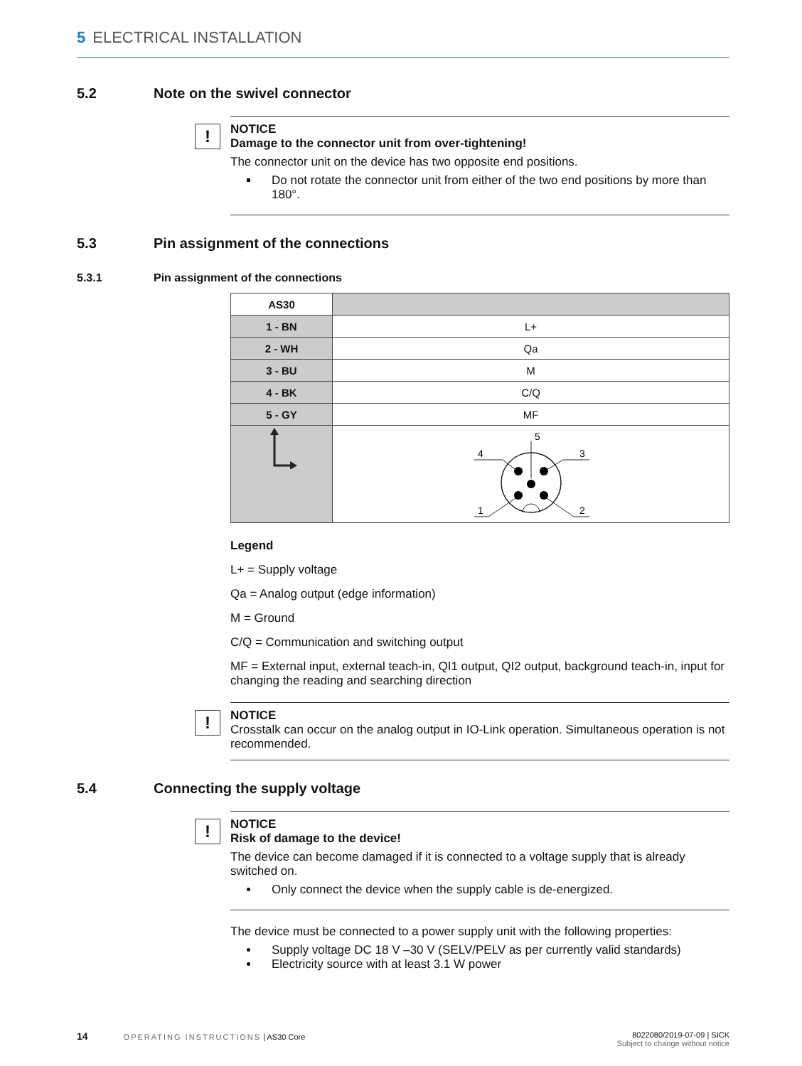5 ELECTRICAL INSTALLATION
5.2 Note on the swivel connector
!
NOTICE
Damage to the connector unit from over-tightening!
The connector unit on the device has two opposite end positions.
Do not rotate the connector unit from either of the two end positions by more than 180°.
5.3 Pin assignment of the connections
5.3.1 Pin assignment of the connections
| AS30 | |
| 1 - BN | L+ |
| 2 - WH | Qa |
| 3 - BU | M |
| 4 - BK | C/Q |
| 5 - GY | MF |
| | 5 4 3 1 2 |
Legend
L+ = Supply voltage
Qa = Analog output (edge information)
M = Ground
C/Q = Communication and switching output
MF = External input, external teach-in, QI1 output, QI2 output, background teach-in, input for changing the reading and searching direction
!
NOTICE
Crosstalk can occur on the analog output in IO-Link operation. Simultaneous operation is not recommended.
5.4 Connecting the supply voltage
!
NOTICE
Risk of damage to the device!
The device can become damaged if it is connected to a voltage supply that is already switched on.
Only connect the device when the supply cable is de-energized.
The device must be connected to a power supply unit with the following properties:
Supply voltage DC 18 V –30 V (SELV/PELV as per currently valid standards)
Electricity source with at least 3.1 W power
14 OPERATING INSTRUCTIONS | AS30 Core
8022080/2019-07-09 | SICK
Subject to change without notice